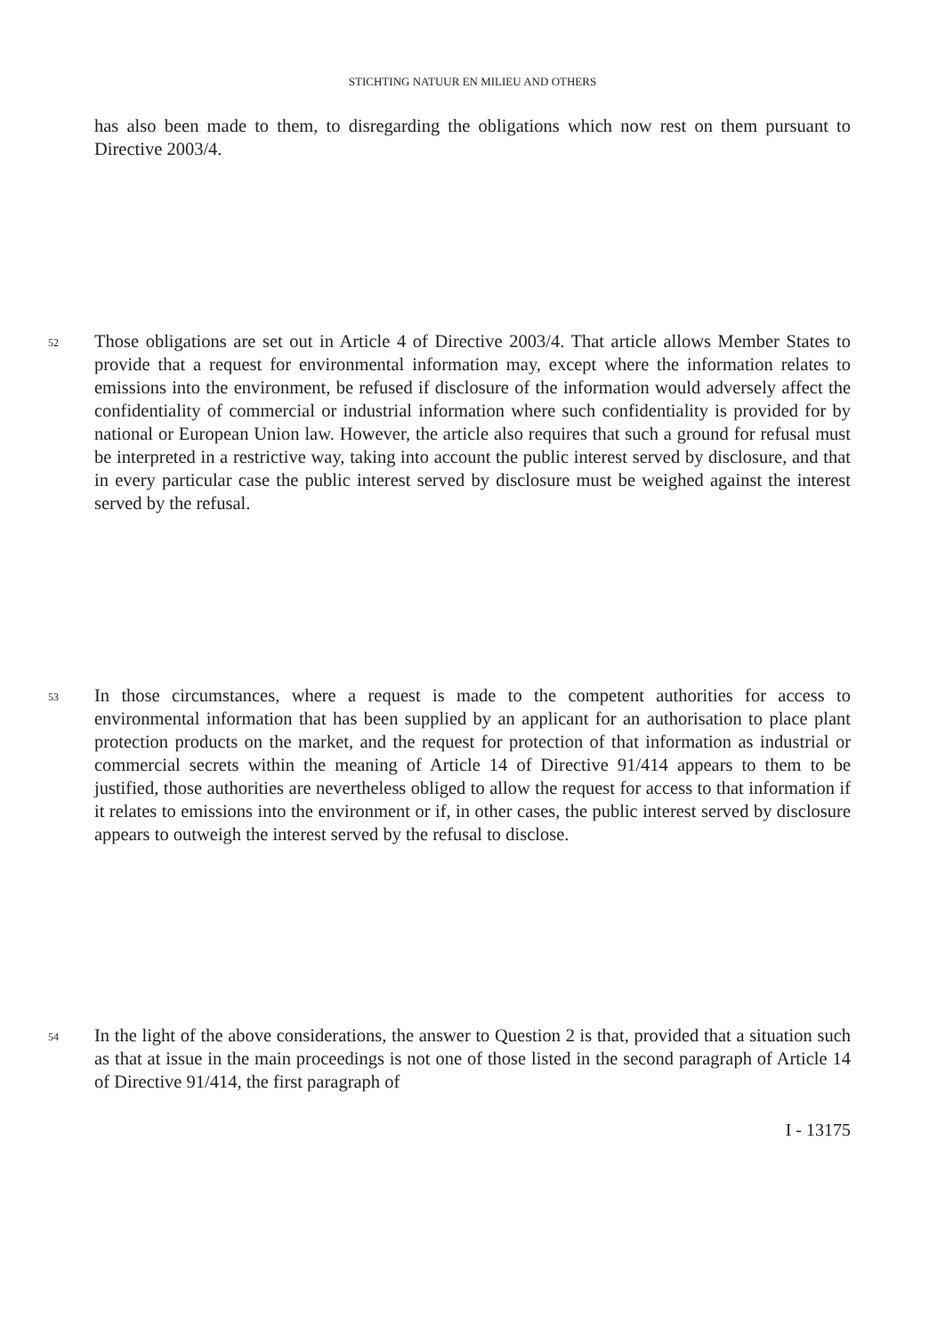STICHTING NATUUR EN MILIEU AND OTHERS
has also been made to them, to disregarding the obligations which now rest on them pursuant to Directive 2003/4.
52 Those obligations are set out in Article 4 of Directive 2003/4. That article allows Member States to provide that a request for environmental information may, except where the information relates to emissions into the environment, be refused if disclosure of the information would adversely affect the confidentiality of commercial or industrial information where such confidentiality is provided for by national or European Union law. However, the article also requires that such a ground for refusal must be interpreted in a restrictive way, taking into account the public interest served by disclosure, and that in every particular case the public interest served by disclosure must be weighed against the interest served by the refusal.
53 In those circumstances, where a request is made to the competent authorities for access to environmental information that has been supplied by an applicant for an authorisation to place plant protection products on the market, and the request for protection of that information as industrial or commercial secrets within the meaning of Article 14 of Directive 91/414 appears to them to be justified, those authorities are nevertheless obliged to allow the request for access to that information if it relates to emissions into the environment or if, in other cases, the public interest served by disclosure appears to outweigh the interest served by the refusal to disclose.
54 In the light of the above considerations, the answer to Question 2 is that, provided that a situation such as that at issue in the main proceedings is not one of those listed in the second paragraph of Article 14 of Directive 91/414, the first paragraph of
I - 13175